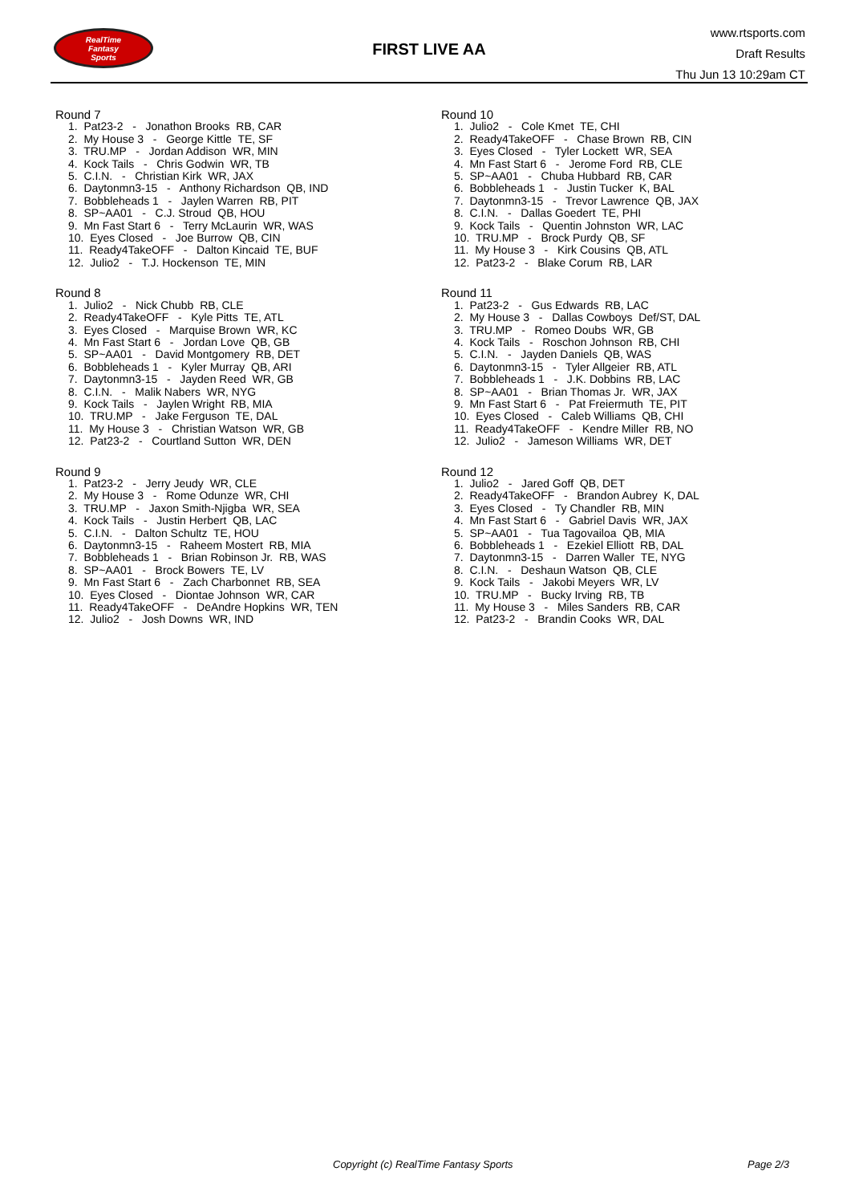RealTime
Fantasy
Sports
FIRST LIVE AA
www.rtsports.com
Draft Results
Thu Jun 13 10:29am CT
Round 7
1. Pat23-2 - Jonathon Brooks RB, CAR
2. My House 3 - George Kittle TE, SF
3. TRU.MP - Jordan Addison WR, MIN
4. Kock Tails - Chris Godwin WR, TB
5. C.I.N. - Christian Kirk WR, JAX
6. Daytonmn3-15 - Anthony Richardson QB, IND
7. Bobbleheads 1 - Jaylen Warren RB, PIT
8. SP~AA01 - C.J. Stroud QB, HOU
9. Mn Fast Start 6 - Terry McLaurin WR, WAS
10. Eyes Closed - Joe Burrow QB, CIN
11. Ready4TakeOFF - Dalton Kincaid TE, BUF
12. Julio2 - T.J. Hockenson TE, MIN
Round 8
1. Julio2 - Nick Chubb RB, CLE
2. Ready4TakeOFF - Kyle Pitts TE, ATL
3. Eyes Closed - Marquise Brown WR, KC
4. Mn Fast Start 6 - Jordan Love QB, GB
5. SP~AA01 - David Montgomery RB, DET
6. Bobbleheads 1 - Kyler Murray QB, ARI
7. Daytonmn3-15 - Jayden Reed WR, GB
8. C.I.N. - Malik Nabers WR, NYG
9. Kock Tails - Jaylen Wright RB, MIA
10. TRU.MP - Jake Ferguson TE, DAL
11. My House 3 - Christian Watson WR, GB
12. Pat23-2 - Courtland Sutton WR, DEN
Round 9
1. Pat23-2 - Jerry Jeudy WR, CLE
2. My House 3 - Rome Odunze WR, CHI
3. TRU.MP - Jaxon Smith-Njigba WR, SEA
4. Kock Tails - Justin Herbert QB, LAC
5. C.I.N. - Dalton Schultz TE, HOU
6. Daytonmn3-15 - Raheem Mostert RB, MIA
7. Bobbleheads 1 - Brian Robinson Jr. RB, WAS
8. SP~AA01 - Brock Bowers TE, LV
9. Mn Fast Start 6 - Zach Charbonnet RB, SEA
10. Eyes Closed - Diontae Johnson WR, CAR
11. Ready4TakeOFF - DeAndre Hopkins WR, TEN
12. Julio2 - Josh Downs WR, IND
Round 10
1. Julio2 - Cole Kmet TE, CHI
2. Ready4TakeOFF - Chase Brown RB, CIN
3. Eyes Closed - Tyler Lockett WR, SEA
4. Mn Fast Start 6 - Jerome Ford RB, CLE
5. SP~AA01 - Chuba Hubbard RB, CAR
6. Bobbleheads 1 - Justin Tucker K, BAL
7. Daytonmn3-15 - Trevor Lawrence QB, JAX
8. C.I.N. - Dallas Goedert TE, PHI
9. Kock Tails - Quentin Johnston WR, LAC
10. TRU.MP - Brock Purdy QB, SF
11. My House 3 - Kirk Cousins QB, ATL
12. Pat23-2 - Blake Corum RB, LAR
Round 11
1. Pat23-2 - Gus Edwards RB, LAC
2. My House 3 - Dallas Cowboys Def/ST, DAL
3. TRU.MP - Romeo Doubs WR, GB
4. Kock Tails - Roschon Johnson RB, CHI
5. C.I.N. - Jayden Daniels QB, WAS
6. Daytonmn3-15 - Tyler Allgeier RB, ATL
7. Bobbleheads 1 - J.K. Dobbins RB, LAC
8. SP~AA01 - Brian Thomas Jr. WR, JAX
9. Mn Fast Start 6 - Pat Freiermuth TE, PIT
10. Eyes Closed - Caleb Williams QB, CHI
11. Ready4TakeOFF - Kendre Miller RB, NO
12. Julio2 - Jameson Williams WR, DET
Round 12
1. Julio2 - Jared Goff QB, DET
2. Ready4TakeOFF - Brandon Aubrey K, DAL
3. Eyes Closed - Ty Chandler RB, MIN
4. Mn Fast Start 6 - Gabriel Davis WR, JAX
5. SP~AA01 - Tua Tagovailoa QB, MIA
6. Bobbleheads 1 - Ezekiel Elliott RB, DAL
7. Daytonmn3-15 - Darren Waller TE, NYG
8. C.I.N. - Deshaun Watson QB, CLE
9. Kock Tails - Jakobi Meyers WR, LV
10. TRU.MP - Bucky Irving RB, TB
11. My House 3 - Miles Sanders RB, CAR
12. Pat23-2 - Brandin Cooks WR, DAL
Copyright (c) RealTime Fantasy Sports Page 2/3